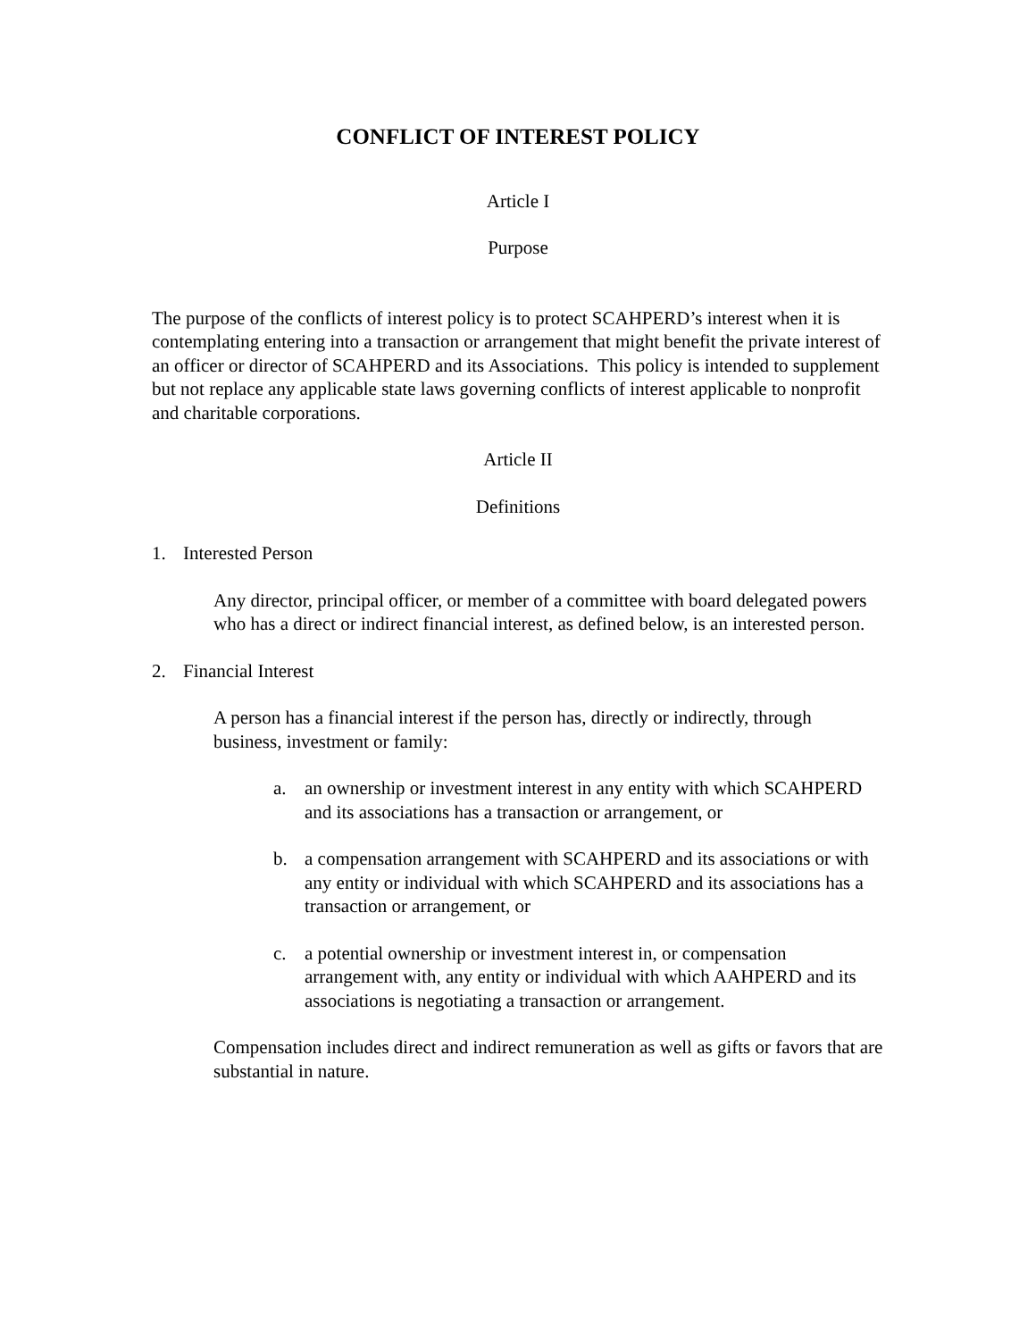CONFLICT OF INTEREST POLICY
Article I
Purpose
The purpose of the conflicts of interest policy is to protect SCAHPERD’s interest when it is contemplating entering into a transaction or arrangement that might benefit the private interest of an officer or director of SCAHPERD and its Associations. This policy is intended to supplement but not replace any applicable state laws governing conflicts of interest applicable to nonprofit and charitable corporations.
Article II
Definitions
1. Interested Person
Any director, principal officer, or member of a committee with board delegated powers who has a direct or indirect financial interest, as defined below, is an interested person.
2. Financial Interest
A person has a financial interest if the person has, directly or indirectly, through business, investment or family:
a. an ownership or investment interest in any entity with which SCAHPERD and its associations has a transaction or arrangement, or
b. a compensation arrangement with SCAHPERD and its associations or with any entity or individual with which SCAHPERD and its associations has a transaction or arrangement, or
c. a potential ownership or investment interest in, or compensation arrangement with, any entity or individual with which AAHPERD and its associations is negotiating a transaction or arrangement.
Compensation includes direct and indirect remuneration as well as gifts or favors that are substantial in nature.